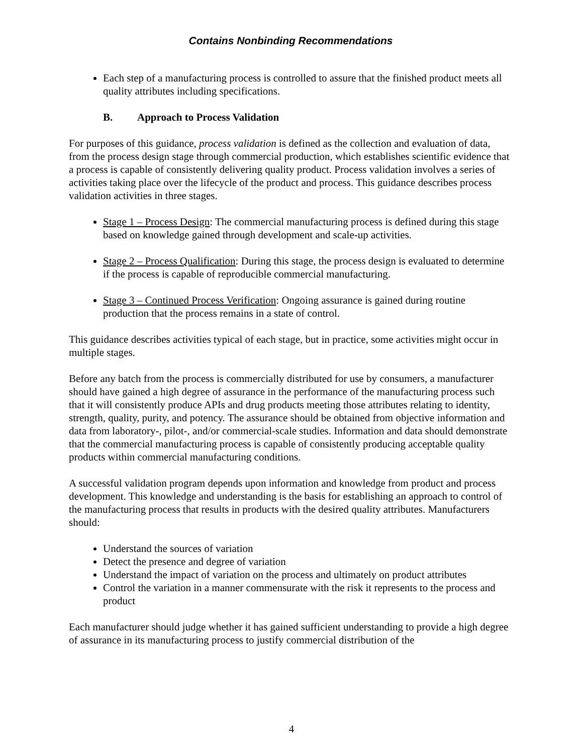Contains Nonbinding Recommendations
Each step of a manufacturing process is controlled to assure that the finished product meets all quality attributes including specifications.
B. Approach to Process Validation
For purposes of this guidance, process validation is defined as the collection and evaluation of data, from the process design stage through commercial production, which establishes scientific evidence that a process is capable of consistently delivering quality product. Process validation involves a series of activities taking place over the lifecycle of the product and process. This guidance describes process validation activities in three stages.
Stage 1 – Process Design: The commercial manufacturing process is defined during this stage based on knowledge gained through development and scale-up activities.
Stage 2 – Process Qualification: During this stage, the process design is evaluated to determine if the process is capable of reproducible commercial manufacturing.
Stage 3 – Continued Process Verification: Ongoing assurance is gained during routine production that the process remains in a state of control.
This guidance describes activities typical of each stage, but in practice, some activities might occur in multiple stages.
Before any batch from the process is commercially distributed for use by consumers, a manufacturer should have gained a high degree of assurance in the performance of the manufacturing process such that it will consistently produce APIs and drug products meeting those attributes relating to identity, strength, quality, purity, and potency. The assurance should be obtained from objective information and data from laboratory-, pilot-, and/or commercial-scale studies. Information and data should demonstrate that the commercial manufacturing process is capable of consistently producing acceptable quality products within commercial manufacturing conditions.
A successful validation program depends upon information and knowledge from product and process development. This knowledge and understanding is the basis for establishing an approach to control of the manufacturing process that results in products with the desired quality attributes. Manufacturers should:
Understand the sources of variation
Detect the presence and degree of variation
Understand the impact of variation on the process and ultimately on product attributes
Control the variation in a manner commensurate with the risk it represents to the process and product
Each manufacturer should judge whether it has gained sufficient understanding to provide a high degree of assurance in its manufacturing process to justify commercial distribution of the
4